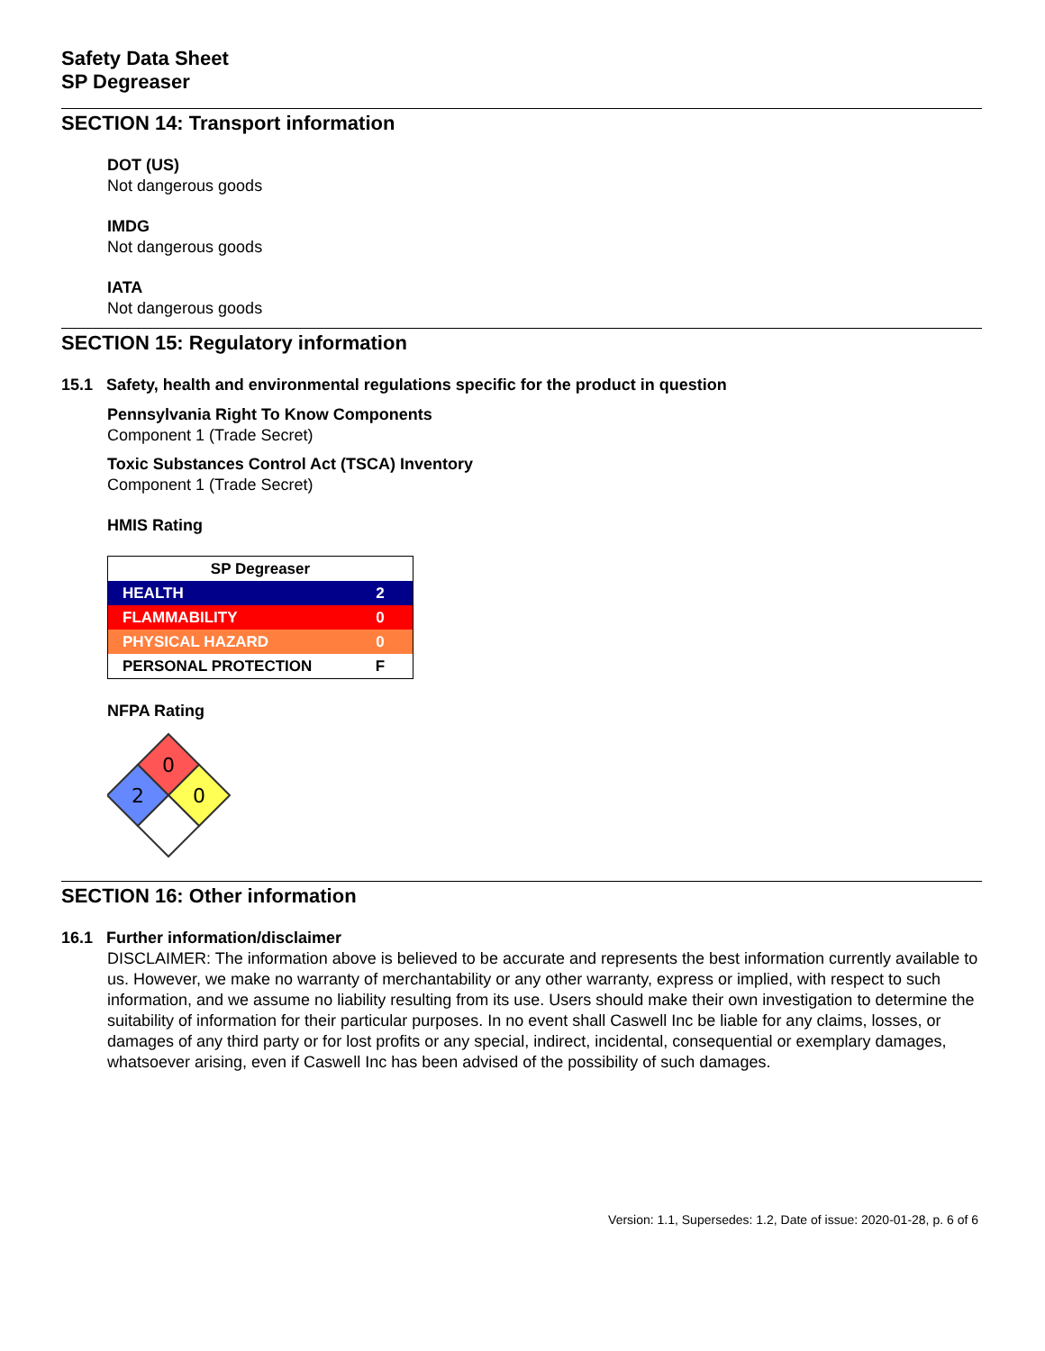Safety Data Sheet
SP Degreaser
SECTION 14: Transport information
DOT (US)
Not dangerous goods
IMDG
Not dangerous goods
IATA
Not dangerous goods
SECTION 15: Regulatory information
15.1 Safety, health and environmental regulations specific for the product in question
Pennsylvania Right To Know Components
Component 1 (Trade Secret)
Toxic Substances Control Act (TSCA) Inventory
Component 1 (Trade Secret)
HMIS Rating
| SP Degreaser | |
| HEALTH | 2 |
| FLAMMABILITY | 0 |
| PHYSICAL HAZARD | 0 |
| PERSONAL PROTECTION | F |
NFPA Rating
0
2
0
SECTION 16: Other information
16.1 Further information/disclaimer
DISCLAIMER: The information above is believed to be accurate and represents the best information currently available to us. However, we make no warranty of merchantability or any other warranty, express or implied, with respect to such information, and we assume no liability resulting from its use. Users should make their own investigation to determine the suitability of information for their particular purposes. In no event shall Caswell Inc be liable for any claims, losses, or damages of any third party or for lost profits or any special, indirect, incidental, consequential or exemplary damages, whatsoever arising, even if Caswell Inc has been advised of the possibility of such damages.
Version: 1.1, Supersedes: 1.2, Date of issue: 2020-01-28, p. 6 of 6